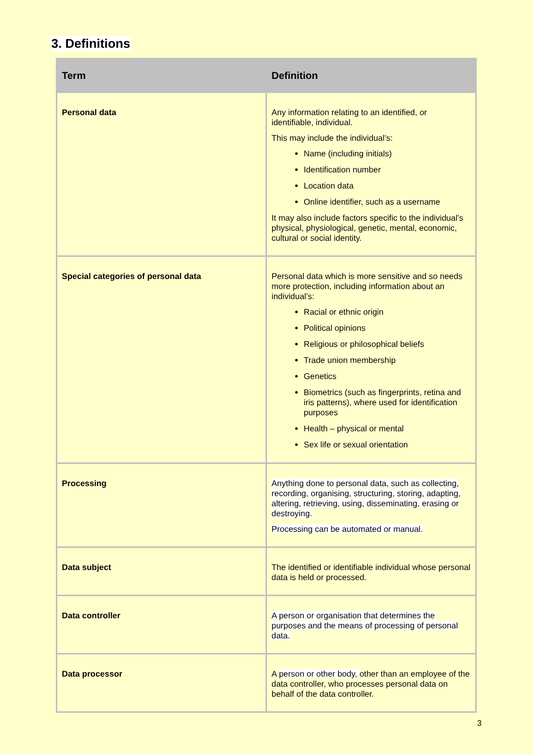3. Definitions
| Term | Definition |
| --- | --- |
| Personal data | Any information relating to an identified, or identifiable, individual. This may include the individual’s: Name (including initials) Identification number Location data Online identifier, such as a username It may also include factors specific to the individual’s physical, physiological, genetic, mental, economic, cultural or social identity. |
| Special categories of personal data | Personal data which is more sensitive and so needs more protection, including information about an individual’s: Racial or ethnic origin Political opinions Religious or philosophical beliefs Trade union membership Genetics Biometrics (such as fingerprints, retina and iris patterns), where used for identification purposes Health – physical or mental Sex life or sexual orientation |
| Processing | Anything done to personal data, such as collecting, recording, organising, structuring, storing, adapting, altering, retrieving, using, disseminating, erasing or destroying. Processing can be automated or manual. |
| Data subject | The identified or identifiable individual whose personal data is held or processed. |
| Data controller | A person or organisation that determines the purposes and the means of processing of personal data. |
| Data processor | A person or other body, other than an employee of the data controller, who processes personal data on behalf of the data controller. |
3